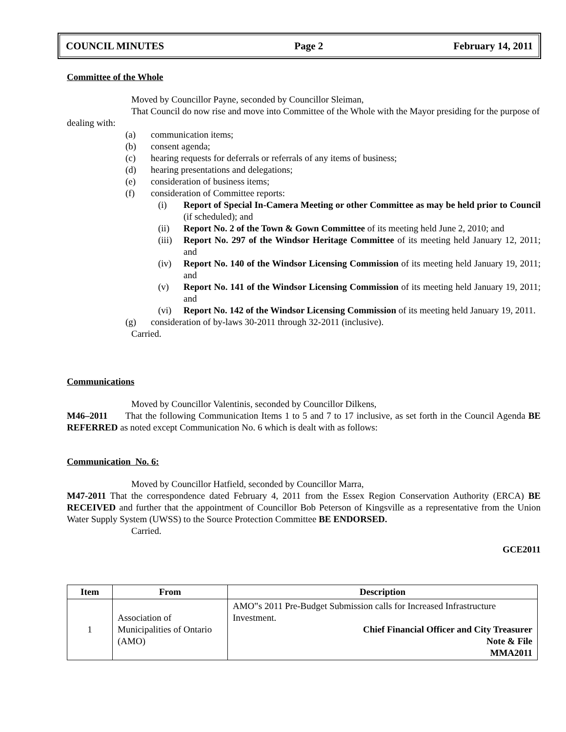COUNCIL MINUTES Page 2 February 14, 2011
Committee of the Whole
Moved by Councillor Payne, seconded by Councillor Sleiman,
That Council do now rise and move into Committee of the Whole with the Mayor presiding for the purpose of dealing with:
(a) communication items;
(b) consent agenda;
(c) hearing requests for deferrals or referrals of any items of business;
(d) hearing presentations and delegations;
(e) consideration of business items;
(f) consideration of Committee reports:
(i) Report of Special In-Camera Meeting or other Committee as may be held prior to Council (if scheduled); and
(ii) Report No. 2 of the Town & Gown Committee of its meeting held June 2, 2010; and
(iii) Report No. 297 of the Windsor Heritage Committee of its meeting held January 12, 2011; and
(iv) Report No. 140 of the Windsor Licensing Commission of its meeting held January 19, 2011; and
(v) Report No. 141 of the Windsor Licensing Commission of its meeting held January 19, 2011; and
(vi) Report No. 142 of the Windsor Licensing Commission of its meeting held January 19, 2011.
(g) consideration of by-laws 30-2011 through 32-2011 (inclusive).
Carried.
Communications
Moved by Councillor Valentinis, seconded by Councillor Dilkens,
M46–2011 That the following Communication Items 1 to 5 and 7 to 17 inclusive, as set forth in the Council Agenda BE REFERRED as noted except Communication No. 6 which is dealt with as follows:
Communication No. 6:
Moved by Councillor Hatfield, seconded by Councillor Marra,
M47-2011 That the correspondence dated February 4, 2011 from the Essex Region Conservation Authority (ERCA) BE RECEIVED and further that the appointment of Councillor Bob Peterson of Kingsville as a representative from the Union Water Supply System (UWSS) to the Source Protection Committee BE ENDORSED.
Carried.
GCE2011
| Item | From | Description |
| --- | --- | --- |
| 1 | Association of Municipalities of Ontario (AMO) | AMO‟s 2011 Pre-Budget Submission calls for Increased Infrastructure Investment. Chief Financial Officer and City Treasurer Note & File MMA2011 |